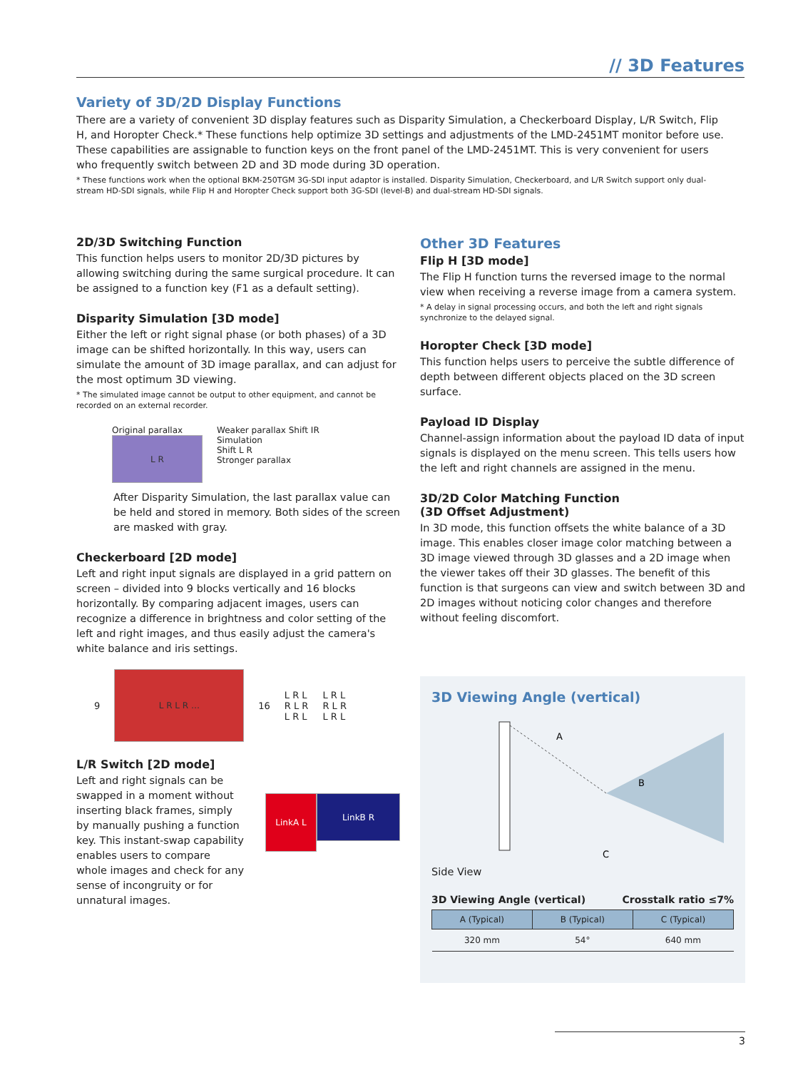// 3D Features
Variety of 3D/2D Display Functions
There are a variety of convenient 3D display features such as Disparity Simulation, a Checkerboard Display, L/R Switch, Flip H, and Horopter Check.* These functions help optimize 3D settings and adjustments of the LMD-2451MT monitor before use. These capabilities are assignable to function keys on the front panel of the LMD-2451MT. This is very convenient for users who frequently switch between 2D and 3D mode during 3D operation.
* These functions work when the optional BKM-250TGM 3G-SDI input adaptor is installed. Disparity Simulation, Checkerboard, and L/R Switch support only dual-stream HD-SDI signals, while Flip H and Horopter Check support both 3G-SDI (level-B) and dual-stream HD-SDI signals.
2D/3D Switching Function
This function helps users to monitor 2D/3D pictures by allowing switching during the same surgical procedure. It can be assigned to a function key (F1 as a default setting).
Disparity Simulation [3D mode]
Either the left or right signal phase (or both phases) of a 3D image can be shifted horizontally. In this way, users can simulate the amount of 3D image parallax, and can adjust for the most optimum 3D viewing.
* The simulated image cannot be output to other equipment, and cannot be recorded on an external recorder.
Original parallax
L R
Weaker parallax Shift IR
Simulation
Shift L R
Stronger parallax
After Disparity Simulation, the last parallax value can be held and stored in memory. Both sides of the screen are masked with gray.
Checkerboard [2D mode]
Left and right input signals are displayed in a grid pattern on screen – divided into 9 blocks vertically and 16 blocks horizontally. By comparing adjacent images, users can recognize a difference in brightness and color setting of the left and right images, and thus easily adjust the camera's white balance and iris settings.
9
L R L R …
16
L R L
R L R
L R L
L R L
R L R
L R L
L/R Switch [2D mode]
Left and right signals can be swapped in a moment without inserting black frames, simply by manually pushing a function key. This instant-swap capability enables users to compare whole images and check for any sense of incongruity or for unnatural images.
LinkA L
LinkB R
Other 3D Features
Flip H [3D mode]
The Flip H function turns the reversed image to the normal view when receiving a reverse image from a camera system.
* A delay in signal processing occurs, and both the left and right signals synchronize to the delayed signal.
Horopter Check [3D mode]
This function helps users to perceive the subtle difference of depth between different objects placed on the 3D screen surface.
Payload ID Display
Channel-assign information about the payload ID data of input signals is displayed on the menu screen. This tells users how the left and right channels are assigned in the menu.
3D/2D Color Matching Function
(3D Offset Adjustment)
In 3D mode, this function offsets the white balance of a 3D image. This enables closer image color matching between a 3D image viewed through 3D glasses and a 2D image when the viewer takes off their 3D glasses. The benefit of this function is that surgeons can view and switch between 3D and 2D images without noticing color changes and therefore without feeling discomfort.
3D Viewing Angle (vertical)
A
B
C
Side View
3D Viewing Angle (vertical) Crosstalk ratio ≤7%
| A (Typical) | B (Typical) | C (Typical) |
| --- | --- | --- |
| 320 mm | 54° | 640 mm |
3